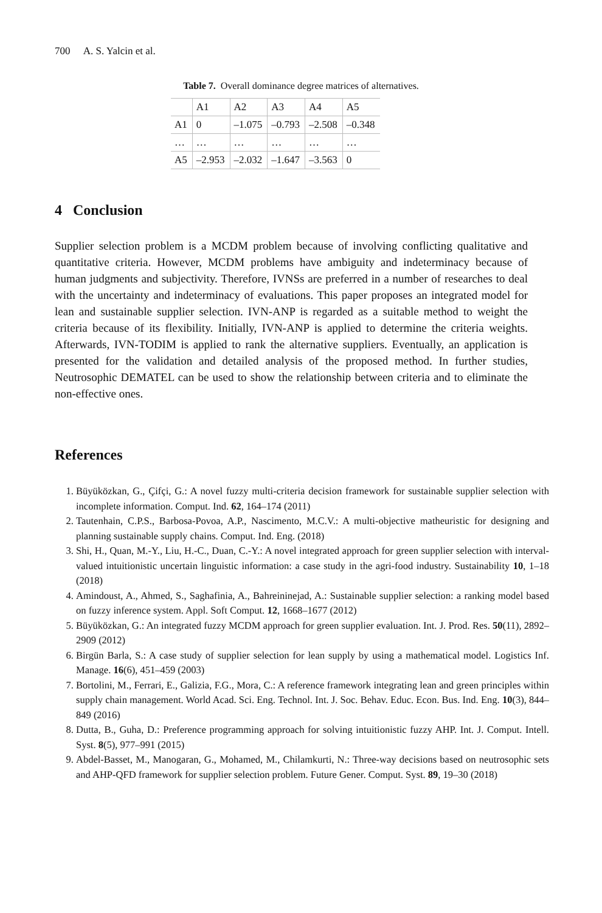700 A. S. Yalcin et al.
Table 7. Overall dominance degree matrices of alternatives.
| | A1 | A2 | A3 | A4 | A5 |
| --- | --- | --- | --- | --- | --- |
| A1 | 0 | –1.075 | –0.793 | –2.508 | –0.348 |
| … | … | … | … | … | … |
| A5 | –2.953 | –2.032 | –1.647 | –3.563 | 0 |
4 Conclusion
Supplier selection problem is a MCDM problem because of involving conflicting qualitative and quantitative criteria. However, MCDM problems have ambiguity and indeterminacy because of human judgments and subjectivity. Therefore, IVNSs are preferred in a number of researches to deal with the uncertainty and indeterminacy of evaluations. This paper proposes an integrated model for lean and sustainable supplier selection. IVN-ANP is regarded as a suitable method to weight the criteria because of its flexibility. Initially, IVN-ANP is applied to determine the criteria weights. Afterwards, IVN-TODIM is applied to rank the alternative suppliers. Eventually, an application is presented for the validation and detailed analysis of the proposed method. In further studies, Neutrosophic DEMATEL can be used to show the relationship between criteria and to eliminate the non-effective ones.
References
1. Büyüközkan, G., Çifçi, G.: A novel fuzzy multi-criteria decision framework for sustainable supplier selection with incomplete information. Comput. Ind. 62, 164–174 (2011)
2. Tautenhain, C.P.S., Barbosa-Povoa, A.P., Nascimento, M.C.V.: A multi-objective matheuristic for designing and planning sustainable supply chains. Comput. Ind. Eng. (2018)
3. Shi, H., Quan, M.-Y., Liu, H.-C., Duan, C.-Y.: A novel integrated approach for green supplier selection with interval-valued intuitionistic uncertain linguistic information: a case study in the agri-food industry. Sustainability 10, 1–18 (2018)
4. Amindoust, A., Ahmed, S., Saghafinia, A., Bahreininejad, A.: Sustainable supplier selection: a ranking model based on fuzzy inference system. Appl. Soft Comput. 12, 1668–1677 (2012)
5. Büyüközkan, G.: An integrated fuzzy MCDM approach for green supplier evaluation. Int. J. Prod. Res. 50(11), 2892–2909 (2012)
6. Birgün Barla, S.: A case study of supplier selection for lean supply by using a mathematical model. Logistics Inf. Manage. 16(6), 451–459 (2003)
7. Bortolini, M., Ferrari, E., Galizia, F.G., Mora, C.: A reference framework integrating lean and green principles within supply chain management. World Acad. Sci. Eng. Technol. Int. J. Soc. Behav. Educ. Econ. Bus. Ind. Eng. 10(3), 844–849 (2016)
8. Dutta, B., Guha, D.: Preference programming approach for solving intuitionistic fuzzy AHP. Int. J. Comput. Intell. Syst. 8(5), 977–991 (2015)
9. Abdel-Basset, M., Manogaran, G., Mohamed, M., Chilamkurti, N.: Three-way decisions based on neutrosophic sets and AHP-QFD framework for supplier selection problem. Future Gener. Comput. Syst. 89, 19–30 (2018)